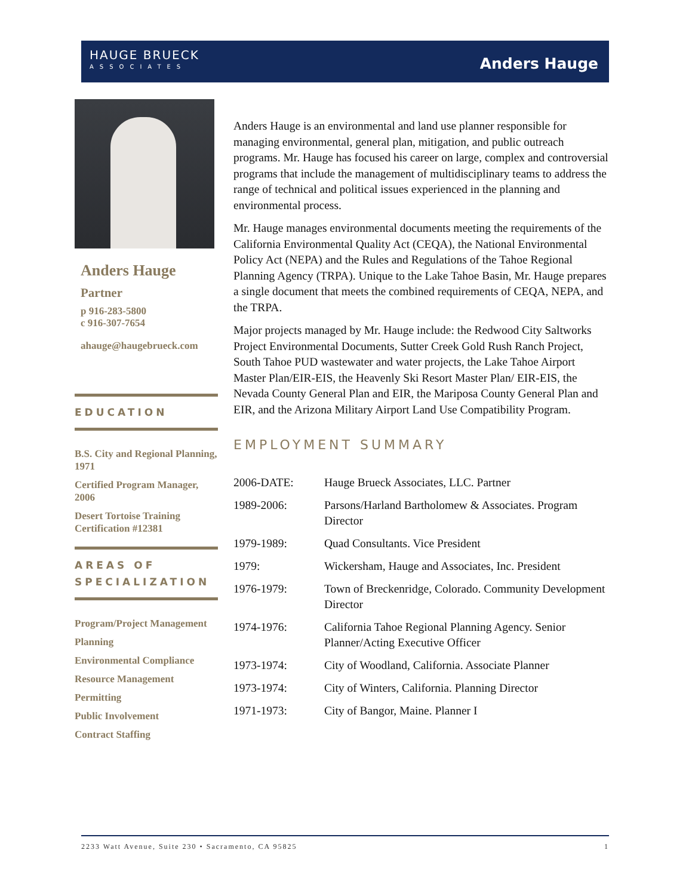HAUGE BRUECK
ASSOCIATES
Anders Hauge
Anders Hauge
Partner
p 916-283-5800
c 916-307-7654
ahauge@haugebrueck.com
EDUCATION
B.S. City and Regional Planning, 1971
Certified Program Manager, 2006
Desert Tortoise Training Certification #12381
AREAS OF SPECIALIZATION
Program/Project Management
Planning
Environmental Compliance
Resource Management
Permitting
Public Involvement
Contract Staffing
Anders Hauge is an environmental and land use planner responsible for managing environmental, general plan, mitigation, and public outreach programs. Mr. Hauge has focused his career on large, complex and controversial programs that include the management of multidisciplinary teams to address the range of technical and political issues experienced in the planning and environmental process.
Mr. Hauge manages environmental documents meeting the requirements of the California Environmental Quality Act (CEQA), the National Environmental Policy Act (NEPA) and the Rules and Regulations of the Tahoe Regional Planning Agency (TRPA). Unique to the Lake Tahoe Basin, Mr. Hauge prepares a single document that meets the combined requirements of CEQA, NEPA, and the TRPA.
Major projects managed by Mr. Hauge include: the Redwood City Saltworks Project Environmental Documents, Sutter Creek Gold Rush Ranch Project, South Tahoe PUD wastewater and water projects, the Lake Tahoe Airport Master Plan/EIR-EIS, the Heavenly Ski Resort Master Plan/ EIR-EIS, the Nevada County General Plan and EIR, the Mariposa County General Plan and EIR, and the Arizona Military Airport Land Use Compatibility Program.
EMPLOYMENT SUMMARY
| 2006-DATE: | Hauge Brueck Associates, LLC. Partner |
| 1989-2006: | Parsons/Harland Bartholomew & Associates. Program Director |
| 1979-1989: | Quad Consultants. Vice President |
| 1979: | Wickersham, Hauge and Associates, Inc. President |
| 1976-1979: | Town of Breckenridge, Colorado. Community Development Director |
| 1974-1976: | California Tahoe Regional Planning Agency. Senior Planner/Acting Executive Officer |
| 1973-1974: | City of Woodland, California. Associate Planner |
| 1973-1974: | City of Winters, California. Planning Director |
| 1971-1973: | City of Bangor, Maine. Planner I |
2233 Watt Avenue, Suite 230 • Sacramento, CA 95825 1